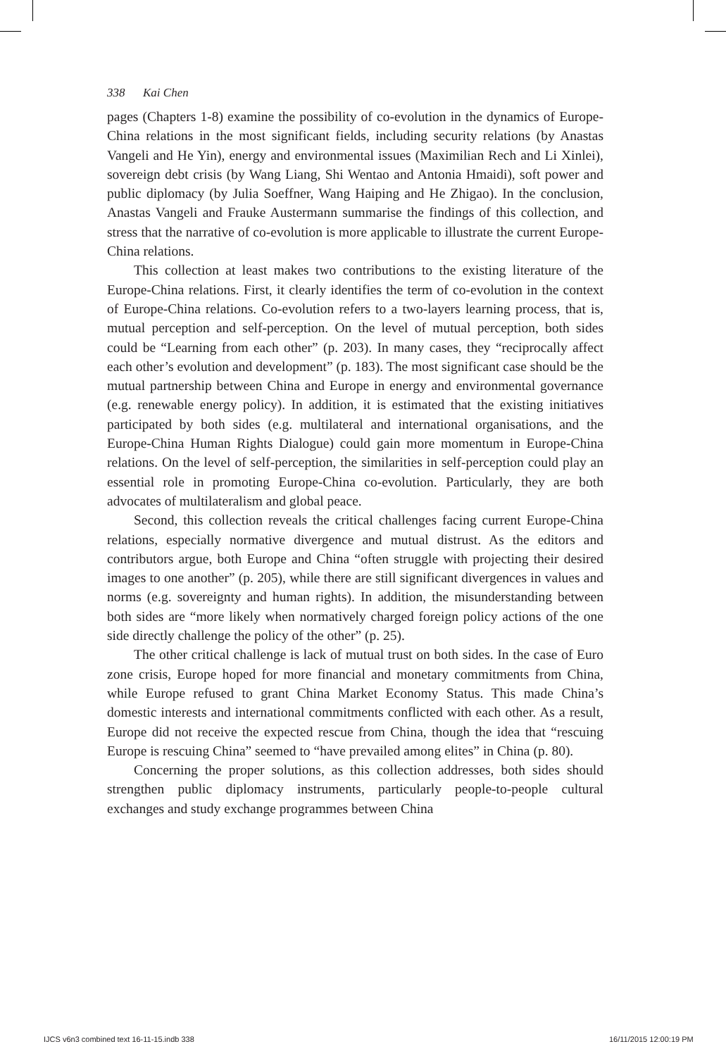338 Kai Chen
pages (Chapters 1-8) examine the possibility of co-evolution in the dynamics of Europe-China relations in the most significant fields, including security relations (by Anastas Vangeli and He Yin), energy and environmental issues (Maximilian Rech and Li Xinlei), sovereign debt crisis (by Wang Liang, Shi Wentao and Antonia Hmaidi), soft power and public diplomacy (by Julia Soeffner, Wang Haiping and He Zhigao). In the conclusion, Anastas Vangeli and Frauke Austermann summarise the findings of this collection, and stress that the narrative of co-evolution is more applicable to illustrate the current Europe-China relations.
This collection at least makes two contributions to the existing literature of the Europe-China relations. First, it clearly identifies the term of co-evolution in the context of Europe-China relations. Co-evolution refers to a two-layers learning process, that is, mutual perception and self-perception. On the level of mutual perception, both sides could be “Learning from each other” (p. 203). In many cases, they “reciprocally affect each other’s evolution and development” (p. 183). The most significant case should be the mutual partnership between China and Europe in energy and environmental governance (e.g. renewable energy policy). In addition, it is estimated that the existing initiatives participated by both sides (e.g. multilateral and international organisations, and the Europe-China Human Rights Dialogue) could gain more momentum in Europe-China relations. On the level of self-perception, the similarities in self-perception could play an essential role in promoting Europe-China co-evolution. Particularly, they are both advocates of multilateralism and global peace.
Second, this collection reveals the critical challenges facing current Europe-China relations, especially normative divergence and mutual distrust. As the editors and contributors argue, both Europe and China “often struggle with projecting their desired images to one another” (p. 205), while there are still significant divergences in values and norms (e.g. sovereignty and human rights). In addition, the misunderstanding between both sides are “more likely when normatively charged foreign policy actions of the one side directly challenge the policy of the other” (p. 25).
The other critical challenge is lack of mutual trust on both sides. In the case of Euro zone crisis, Europe hoped for more financial and monetary commitments from China, while Europe refused to grant China Market Economy Status. This made China’s domestic interests and international commitments conflicted with each other. As a result, Europe did not receive the expected rescue from China, though the idea that “rescuing Europe is rescuing China” seemed to “have prevailed among elites” in China (p. 80).
Concerning the proper solutions, as this collection addresses, both sides should strengthen public diplomacy instruments, particularly people-to-people cultural exchanges and study exchange programmes between China
IJCS v6n3 combined text 16-11-15.indb 338
16/11/2015 12:00:19 PM